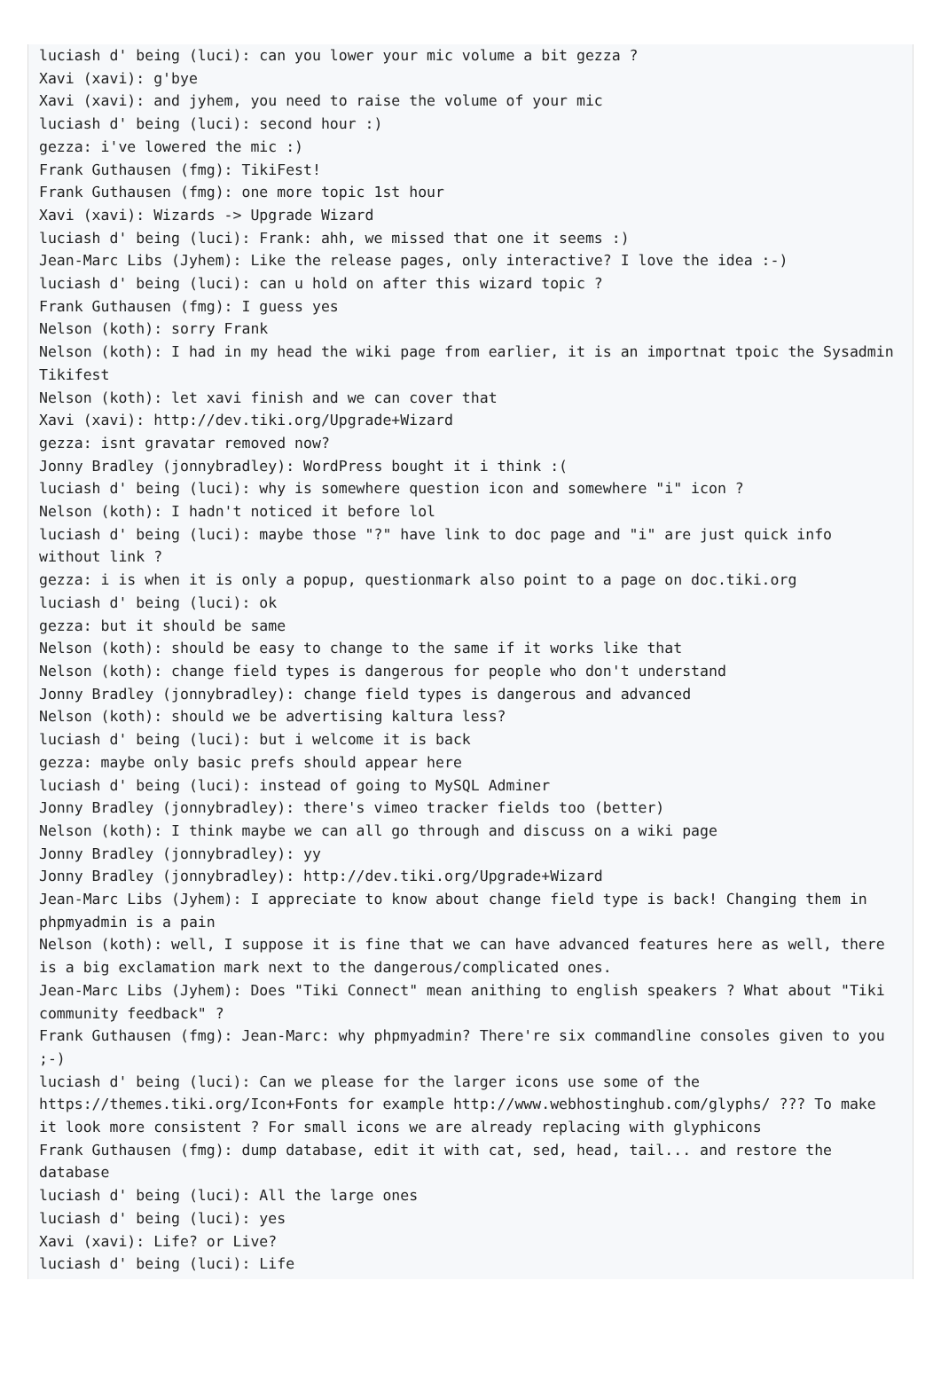luciash d' being (luci): can you lower your mic volume a bit gezza ?
Xavi (xavi): g'bye
Xavi (xavi): and jyhem, you need to raise the volume of your mic
luciash d' being (luci): second hour :)
gezza: i've lowered the mic :)
Frank Guthausen (fmg): TikiFest!
Frank Guthausen (fmg): one more topic 1st hour
Xavi (xavi): Wizards -> Upgrade Wizard
luciash d' being (luci): Frank: ahh, we missed that one it seems :)
Jean-Marc Libs (Jyhem): Like the release pages, only interactive? I love the idea :-)
luciash d' being (luci): can u hold on after this wizard topic ?
Frank Guthausen (fmg): I guess yes
Nelson (koth): sorry Frank
Nelson (koth): I had in my head the wiki page from earlier, it is an importnat tpoic the Sysadmin Tikifest
Nelson (koth): let xavi finish and we can cover that
Xavi (xavi): http://dev.tiki.org/Upgrade+Wizard
gezza: isnt gravatar removed now?
Jonny Bradley (jonnybradley): WordPress bought it i think :(
luciash d' being (luci): why is somewhere question icon and somewhere "i" icon ?
Nelson (koth): I hadn't noticed it before lol
luciash d' being (luci): maybe those "?" have link to doc page and "i" are just quick info without link ?
gezza: i is when it is only a popup, questionmark also point to a page on doc.tiki.org
luciash d' being (luci): ok
gezza: but it should be same
Nelson (koth): should be easy to change to the same if it works like that
Nelson (koth): change field types is dangerous for people who don't understand
Jonny Bradley (jonnybradley): change field types is dangerous and advanced
Nelson (koth): should we be advertising kaltura less?
luciash d' being (luci): but i welcome it is back
gezza: maybe only basic prefs should appear here
luciash d' being (luci): instead of going to MySQL Adminer
Jonny Bradley (jonnybradley): there's vimeo tracker fields too (better)
Nelson (koth): I think maybe we can all go through and discuss on a wiki page
Jonny Bradley (jonnybradley): yy
Jonny Bradley (jonnybradley): http://dev.tiki.org/Upgrade+Wizard
Jean-Marc Libs (Jyhem): I appreciate to know about change field type is back! Changing them in phpmyadmin is a pain
Nelson (koth): well, I suppose it is fine that we can have advanced features here as well, there is a big exclamation mark next to the dangerous/complicated ones.
Jean-Marc Libs (Jyhem): Does "Tiki Connect" mean anithing to english speakers ? What about "Tiki community feedback" ?
Frank Guthausen (fmg): Jean-Marc: why phpmyadmin? There're six commandline consoles given to you ;-)
luciash d' being (luci): Can we please for the larger icons use some of the https://themes.tiki.org/Icon+Fonts for example http://www.webhostinghub.com/glyphs/ ??? To make it look more consistent ? For small icons we are already replacing with glyphicons
Frank Guthausen (fmg): dump database, edit it with cat, sed, head, tail... and restore the database
luciash d' being (luci): All the large ones
luciash d' being (luci): yes
Xavi (xavi): Life? or Live?
luciash d' being (luci): Life